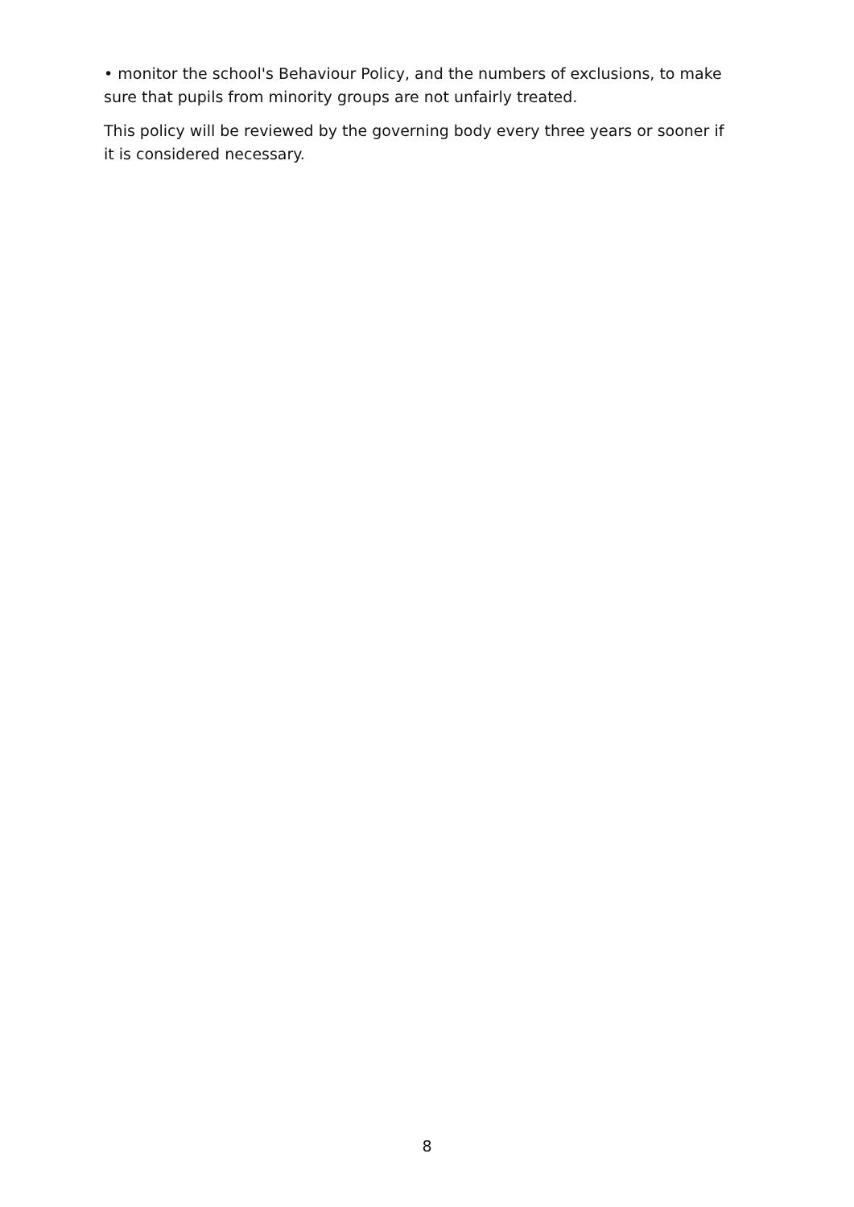• monitor the school's Behaviour Policy, and the numbers of exclusions, to make sure that pupils from minority groups are not unfairly treated.
This policy will be reviewed by the governing body every three years or sooner if it is considered necessary.
8